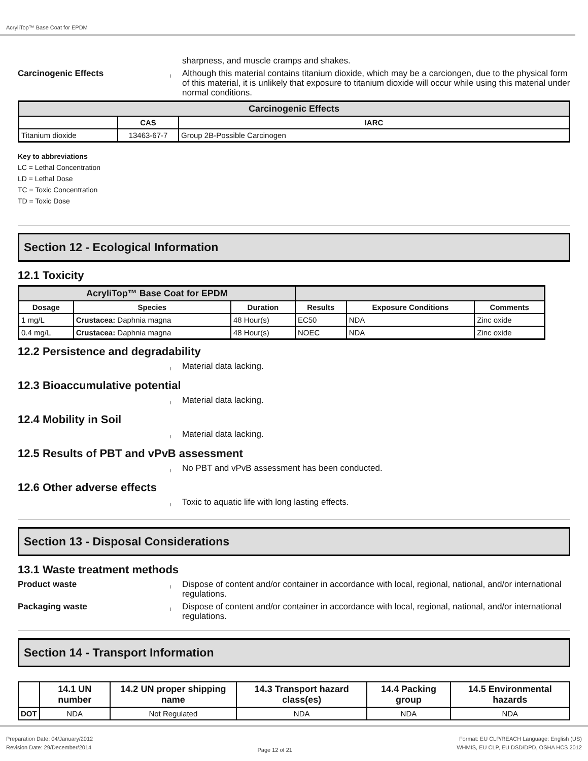AcryliTop™ Base Coat for EPDM
sharpness, and muscle cramps and shakes.
Carcinogenic Effects
l
Although this material contains titanium dioxide, which may be a carciongen, due to the physical form of this material, it is unlikely that exposure to titanium dioxide will occur while using this material under normal conditions.
| Carcinogenic Effects | | |
| --- | --- | --- |
| | CAS | IARC |
| Titanium dioxide | 13463-67-7 | Group 2B-Possible Carcinogen |
Key to abbreviations
LC = Lethal Concentration
LD = Lethal Dose
TC = Toxic Concentration
TD = Toxic Dose
Section 12 - Ecological Information
12.1 Toxicity
| AcryliTop™ Base Coat for EPDM | | | | | |
| --- | --- | --- | --- | --- | --- |
| Dosage | Species | Duration | Results | Exposure Conditions | Comments |
| 1 mg/L | Crustacea: Daphnia magna | 48 Hour(s) | EC50 | NDA | Zinc oxide |
| 0.4 mg/L | Crustacea: Daphnia magna | 48 Hour(s) | NOEC | NDA | Zinc oxide |
12.2 Persistence and degradability
l
Material data lacking.
12.3 Bioaccumulative potential
l
Material data lacking.
12.4 Mobility in Soil
l
Material data lacking.
12.5 Results of PBT and vPvB assessment
l
No PBT and vPvB assessment has been conducted.
12.6 Other adverse effects
l
Toxic to aquatic life with long lasting effects.
Section 13 - Disposal Considerations
13.1 Waste treatment methods
Product waste
l
Dispose of content and/or container in accordance with local, regional, national, and/or international regulations.
Packaging waste
l
Dispose of content and/or container in accordance with local, regional, national, and/or international regulations.
Section 14 - Transport Information
| | 14.1 UN number | 14.2 UN proper shipping name | 14.3 Transport hazard class(es) | 14.4 Packing group | 14.5 Environmental hazards |
| --- | --- | --- | --- | --- | --- |
| DOT | NDA | Not Regulated | NDA | NDA | NDA |
Preparation Date: 04/January/2012
Revision Date: 29/December/2014
Page 12 of 21
Format: EU CLP/REACH Language: English (US)
WHMIS, EU CLP, EU DSD/DPD, OSHA HCS 2012